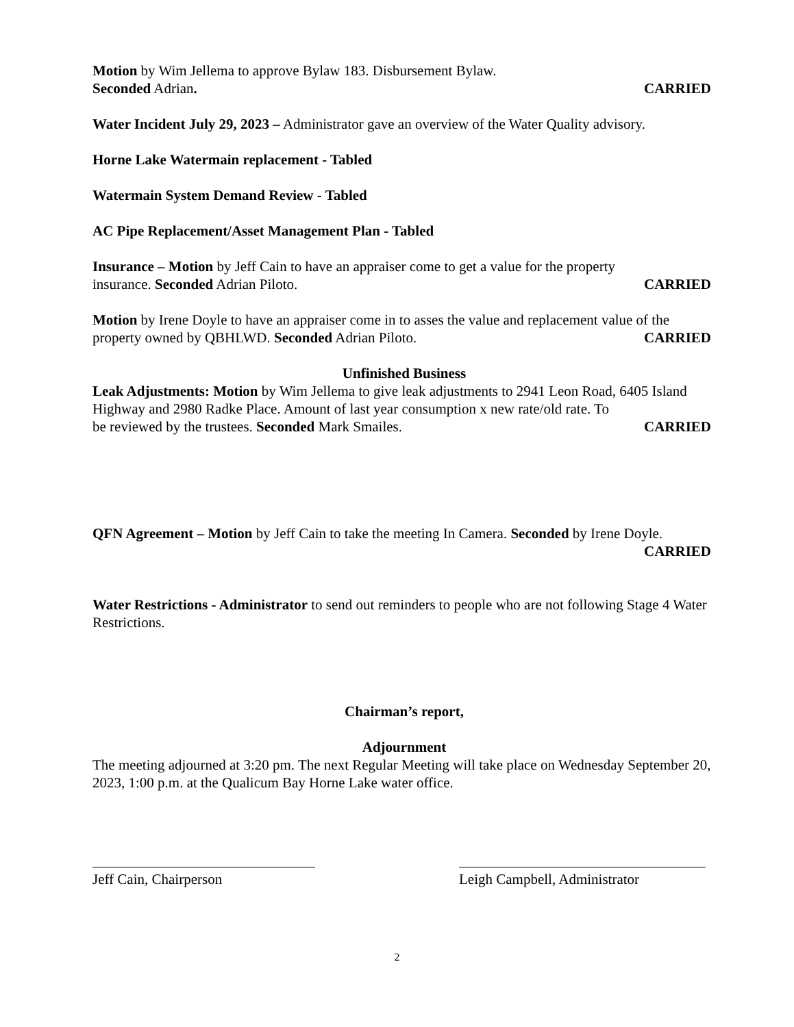Motion by Wim Jellema to approve Bylaw 183. Disbursement Bylaw.
Seconded Adrian. CARRIED
Water Incident July 29, 2023 – Administrator gave an overview of the Water Quality advisory.
Horne Lake Watermain replacement - Tabled
Watermain System Demand Review - Tabled
AC Pipe Replacement/Asset Management Plan - Tabled
Insurance – Motion by Jeff Cain to have an appraiser come to get a value for the property
insurance. Seconded Adrian Piloto. CARRIED
Motion by Irene Doyle to have an appraiser come in to asses the value and replacement value of the
property owned by QBHLWD. Seconded Adrian Piloto. CARRIED
Unfinished Business
Leak Adjustments: Motion by Wim Jellema to give leak adjustments to 2941 Leon Road, 6405 Island Highway and 2980 Radke Place. Amount of last year consumption x new rate/old rate. To
be reviewed by the trustees. Seconded Mark Smailes. CARRIED
QFN Agreement – Motion by Jeff Cain to take the meeting In Camera. Seconded by Irene Doyle.
CARRIED
Water Restrictions - Administrator to send out reminders to people who are not following Stage 4 Water Restrictions.
Chairman’s report,
Adjournment
The meeting adjourned at 3:20 pm. The next Regular Meeting will take place on Wednesday September 20, 2023, 1:00 p.m. at the Qualicum Bay Horne Lake water office.
Jeff Cain, Chairperson Leigh Campbell, Administrator
2